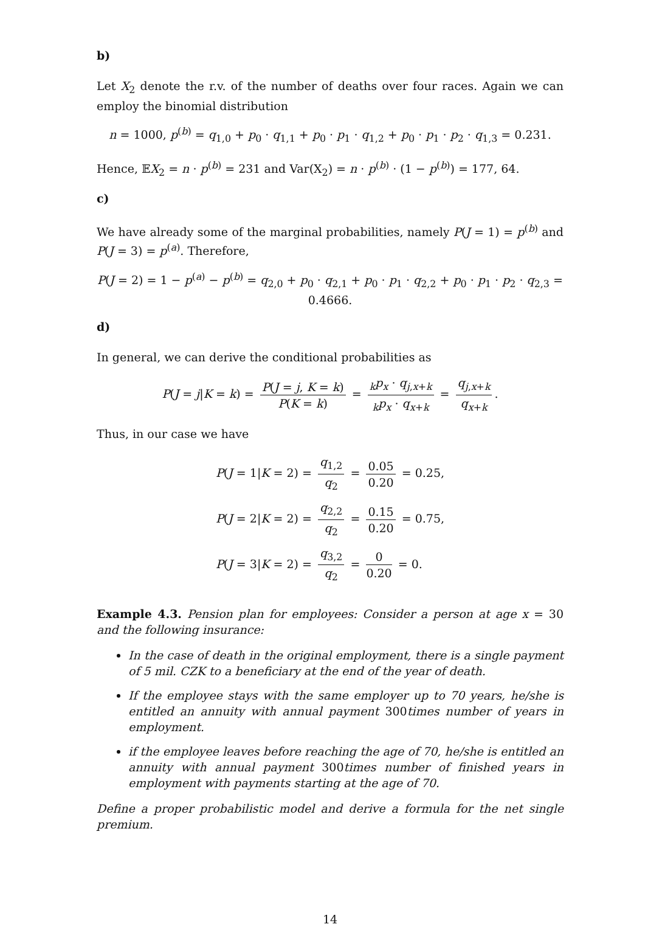b)
Let X<sub>2</sub> denote the r.v. of the number of deaths over four races. Again we can employ the binomial distribution
n = 1000, p<sup>(b)</sup> = q<sub>1,0</sub> + p<sub>0</sub> · q<sub>1,1</sub> + p<sub>0</sub> · p<sub>1</sub> · q<sub>1,2</sub> + p<sub>0</sub> · p<sub>1</sub> · p<sub>2</sub> · q<sub>1,3</sub> = 0.231.
Hence, 𝔼X<sub>2</sub> = n · p<sup>(b)</sup> = 231 and Var(X<sub>2</sub>) = n · p<sup>(b)</sup> · (1 − p<sup>(b)</sup>) = 177, 64.
c)
We have already some of the marginal probabilities, namely P(J = 1) = p<sup>(b)</sup> and P(J = 3) = p<sup>(a)</sup>. Therefore,
P(J = 2) = 1 − p<sup>(a)</sup> − p<sup>(b)</sup> = q<sub>2,0</sub> + p<sub>0</sub> · q<sub>2,1</sub> + p<sub>0</sub> · p<sub>1</sub> · q<sub>2,2</sub> + p<sub>0</sub> · p<sub>1</sub> · p<sub>2</sub> · q<sub>2,3</sub> = 0.4666.
d)
In general, we can derive the conditional probabilities as
P(J = j|K = k) = P(J = j, K = k) P(K = k) = <sub>k</sub>p<sub>x</sub> · q<sub>j,x+k</sub> <sub>k</sub>p<sub>x</sub> · q<sub>x+k</sub> = q<sub>j,x+k</sub> q<sub>x+k</sub>.
Thus, in our case we have
| P ( J = 1/ K = 2) = q<sub>1,2</sub> q<sub>2</sub> = 0.05 0.20 = 0.25, |
| P ( J = 2/ K = 2) = q<sub>2,2</sub> q<sub>2</sub> = 0.15 0.20 = 0.75, |
| P ( J = 3/ K = 2) = q<sub>3,2</sub> q<sub>2</sub> = 0 0.20 = 0. |
Example 4.3. Pension plan for employees: Consider a person at age x = 30 and the following insurance:
In the case of death in the original employment, there is a single payment of 5 mil. CZK to a beneficiary at the end of the year of death.
If the employee stays with the same employer up to 70 years, he/she is entitled an annuity with annual payment 300times number of years in employment.
if the employee leaves before reaching the age of 70, he/she is entitled an annuity with annual payment 300times number of finished years in employment with payments starting at the age of 70.
Define a proper probabilistic model and derive a formula for the net single premium.
14